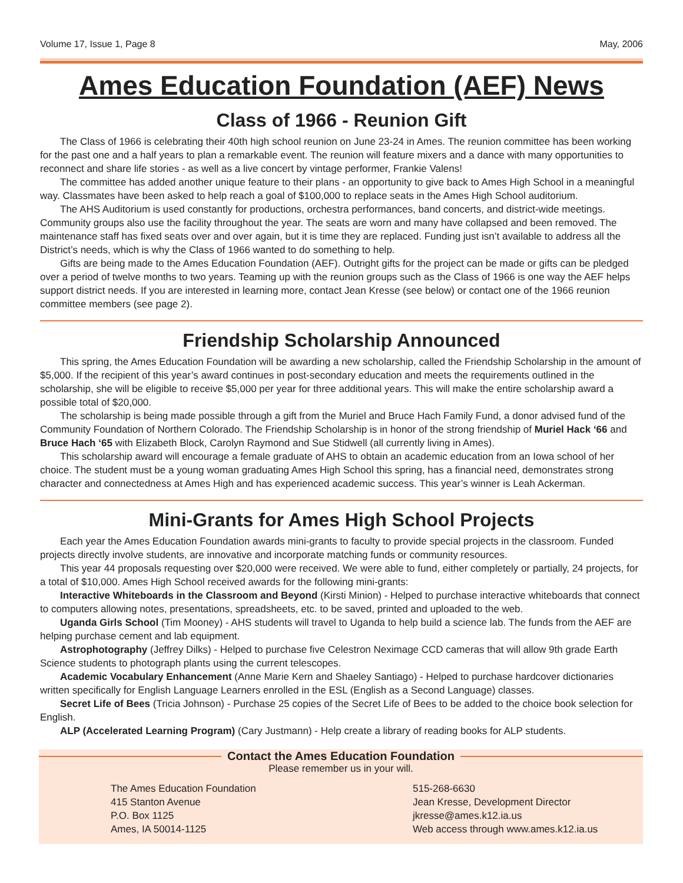Volume 17, Issue 1, Page 8 May, 2006
Ames Education Foundation (AEF) News
Class of 1966 - Reunion Gift
The Class of 1966 is celebrating their 40th high school reunion on June 23-24 in Ames. The reunion committee has been working for the past one and a half years to plan a remarkable event. The reunion will feature mixers and a dance with many opportunities to reconnect and share life stories - as well as a live concert by vintage performer, Frankie Valens!
The committee has added another unique feature to their plans - an opportunity to give back to Ames High School in a meaningful way. Classmates have been asked to help reach a goal of $100,000 to replace seats in the Ames High School auditorium.
The AHS Auditorium is used constantly for productions, orchestra performances, band concerts, and district-wide meetings. Community groups also use the facility throughout the year. The seats are worn and many have collapsed and been removed. The maintenance staff has fixed seats over and over again, but it is time they are replaced. Funding just isn’t available to address all the District’s needs, which is why the Class of 1966 wanted to do something to help.
Gifts are being made to the Ames Education Foundation (AEF). Outright gifts for the project can be made or gifts can be pledged over a period of twelve months to two years. Teaming up with the reunion groups such as the Class of 1966 is one way the AEF helps support district needs. If you are interested in learning more, contact Jean Kresse (see below) or contact one of the 1966 reunion committee members (see page 2).
Friendship Scholarship Announced
This spring, the Ames Education Foundation will be awarding a new scholarship, called the Friendship Scholarship in the amount of $5,000. If the recipient of this year’s award continues in post-secondary education and meets the requirements outlined in the scholarship, she will be eligible to receive $5,000 per year for three additional years. This will make the entire scholarship award a possible total of $20,000.
The scholarship is being made possible through a gift from the Muriel and Bruce Hach Family Fund, a donor advised fund of the Community Foundation of Northern Colorado. The Friendship Scholarship is in honor of the strong friendship of Muriel Hack ‘66 and Bruce Hach ‘65 with Elizabeth Block, Carolyn Raymond and Sue Stidwell (all currently living in Ames).
This scholarship award will encourage a female graduate of AHS to obtain an academic education from an Iowa school of her choice. The student must be a young woman graduating Ames High School this spring, has a financial need, demonstrates strong character and connectedness at Ames High and has experienced academic success. This year’s winner is Leah Ackerman.
Mini-Grants for Ames High School Projects
Each year the Ames Education Foundation awards mini-grants to faculty to provide special projects in the classroom. Funded projects directly involve students, are innovative and incorporate matching funds or community resources.
This year 44 proposals requesting over $20,000 were received. We were able to fund, either completely or partially, 24 projects, for a total of $10,000. Ames High School received awards for the following mini-grants:
Interactive Whiteboards in the Classroom and Beyond (Kirsti Minion) - Helped to purchase interactive whiteboards that connect to computers allowing notes, presentations, spreadsheets, etc. to be saved, printed and uploaded to the web.
Uganda Girls School (Tim Mooney) - AHS students will travel to Uganda to help build a science lab. The funds from the AEF are helping purchase cement and lab equipment.
Astrophotography (Jeffrey Dilks) - Helped to purchase five Celestron Neximage CCD cameras that will allow 9th grade Earth Science students to photograph plants using the current telescopes.
Academic Vocabulary Enhancement (Anne Marie Kern and Shaeley Santiago) - Helped to purchase hardcover dictionaries written specifically for English Language Learners enrolled in the ESL (English as a Second Language) classes.
Secret Life of Bees (Tricia Johnson) - Purchase 25 copies of the Secret Life of Bees to be added to the choice book selection for English.
ALP (Accelerated Learning Program) (Cary Justmann) - Help create a library of reading books for ALP students.
Contact the Ames Education Foundation
Please remember us in your will.
The Ames Education Foundation
415 Stanton Avenue
P.O. Box 1125
Ames, IA 50014-1125
515-268-6630
Jean Kresse, Development Director
jkresse@ames.k12.ia.us
Web access through www.ames.k12.ia.us